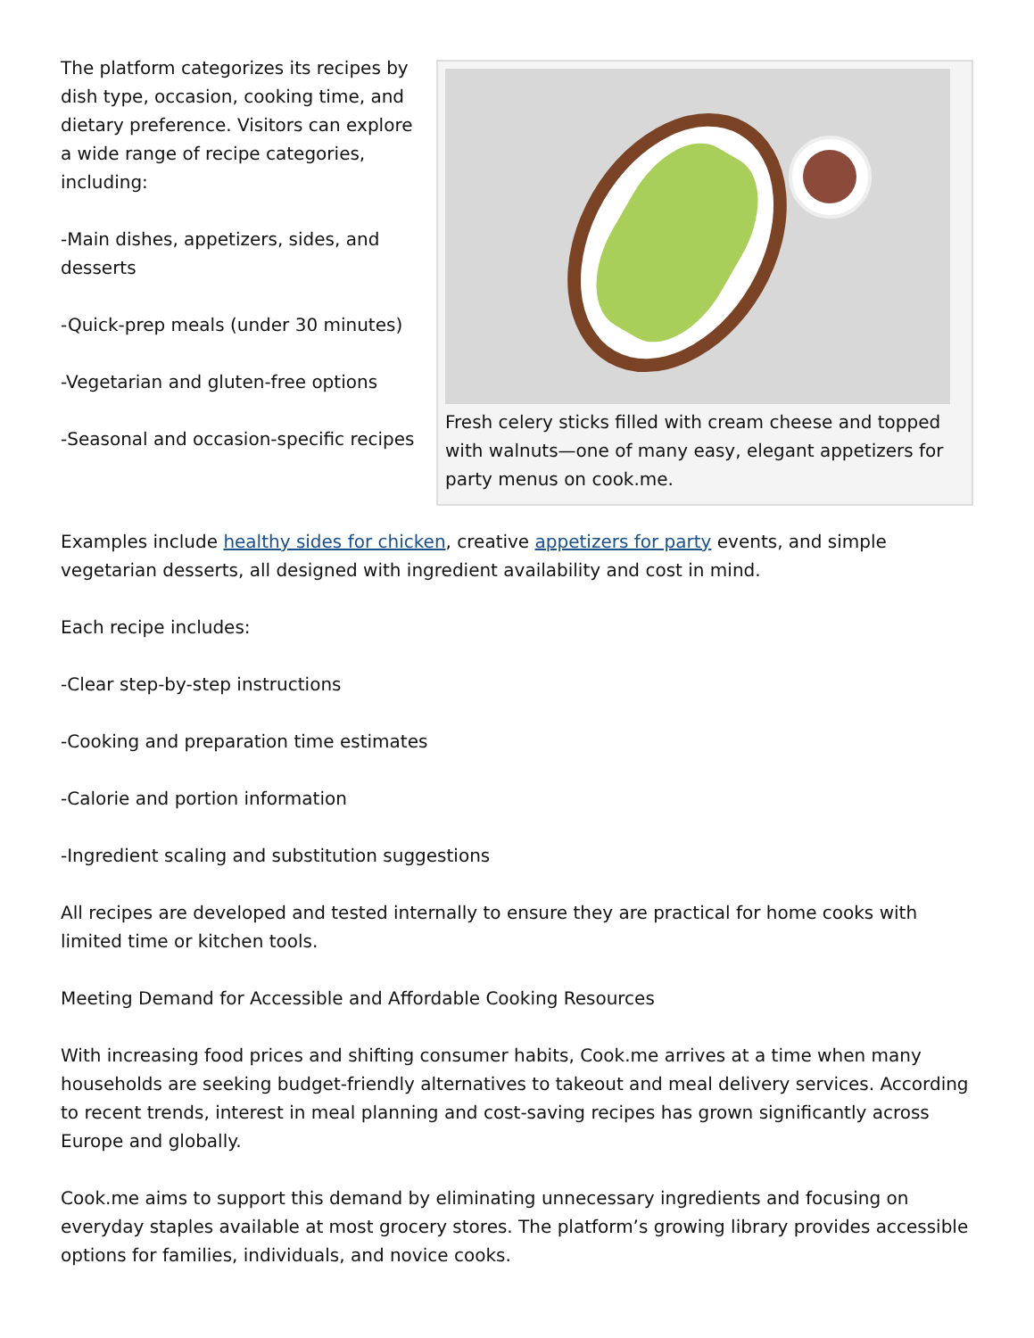Fresh celery sticks filled with cream cheese and topped with walnuts—one of many easy, elegant appetizers for party menus on cook.me.
The platform categorizes its recipes by dish type, occasion, cooking time, and dietary preference. Visitors can explore a wide range of recipe categories, including:
-Main dishes, appetizers, sides, and desserts
-Quick-prep meals (under 30 minutes)
-Vegetarian and gluten-free options
-Seasonal and occasion-specific recipes
Examples include healthy sides for chicken, creative appetizers for party events, and simple vegetarian desserts, all designed with ingredient availability and cost in mind.
Each recipe includes:
-Clear step-by-step instructions
-Cooking and preparation time estimates
-Calorie and portion information
-Ingredient scaling and substitution suggestions
All recipes are developed and tested internally to ensure they are practical for home cooks with limited time or kitchen tools.
Meeting Demand for Accessible and Affordable Cooking Resources
With increasing food prices and shifting consumer habits, Cook.me arrives at a time when many households are seeking budget-friendly alternatives to takeout and meal delivery services. According to recent trends, interest in meal planning and cost-saving recipes has grown significantly across Europe and globally.
Cook.me aims to support this demand by eliminating unnecessary ingredients and focusing on everyday staples available at most grocery stores. The platform’s growing library provides accessible options for families, individuals, and novice cooks.